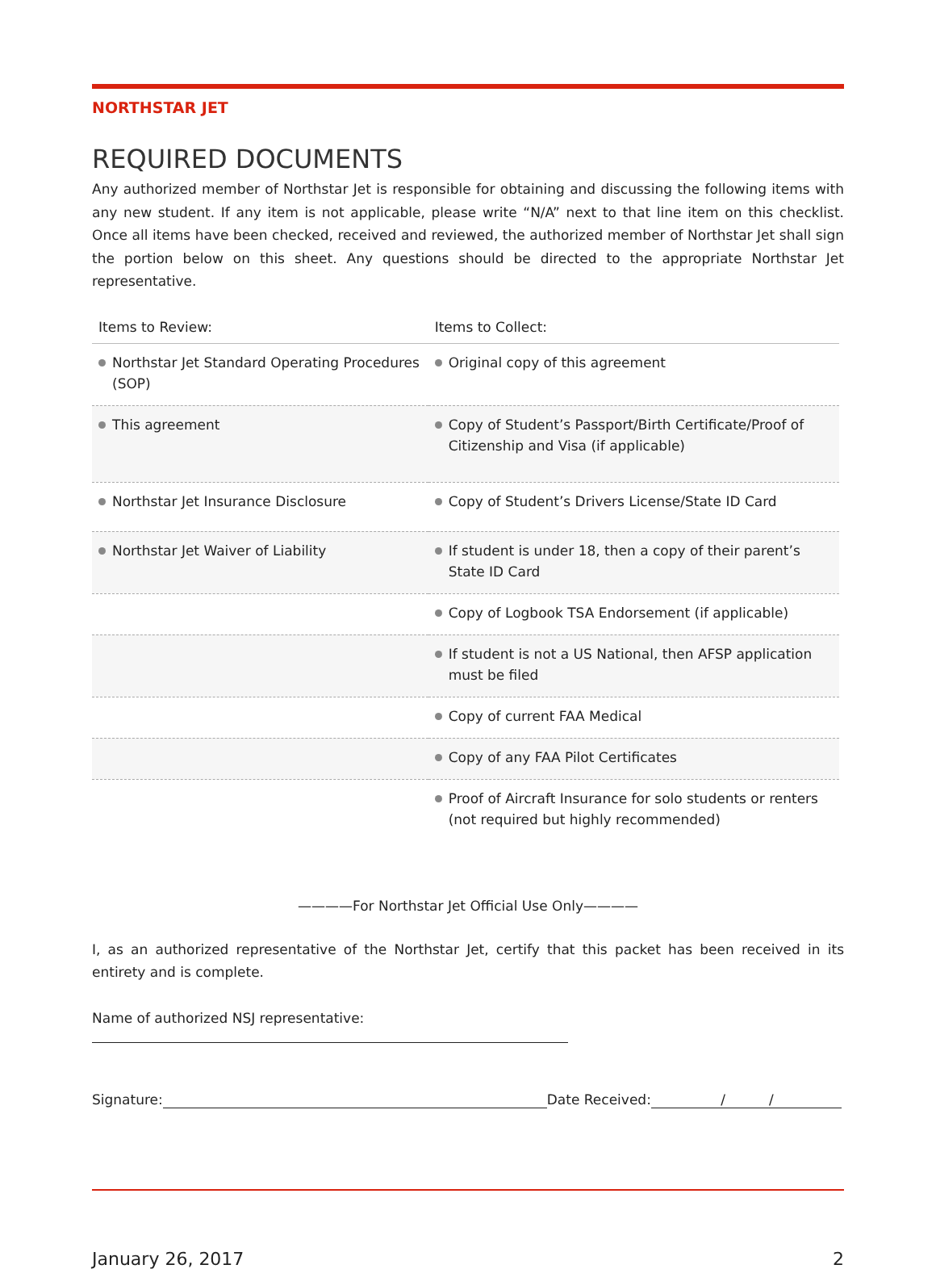NORTHSTAR JET
REQUIRED DOCUMENTS
Any authorized member of Northstar Jet is responsible for obtaining and discussing the following items with any new student. If any item is not applicable, please write “N/A” next to that line item on this checklist. Once all items have been checked, received and reviewed, the authorized member of Northstar Jet shall sign the portion below on this sheet. Any questions should be directed to the appropriate Northstar Jet representative.
| Items to Review: | Items to Collect: |
| --- | --- |
| Northstar Jet Standard Operating Procedures (SOP) | Original copy of this agreement |
| This agreement | Copy of Student’s Passport/Birth Certificate/Proof of Citizenship and Visa (if applicable) |
| Northstar Jet Insurance Disclosure | Copy of Student’s Drivers License/State ID Card |
| Northstar Jet Waiver of Liability | If student is under 18, then a copy of their parent’s State ID Card |
| | Copy of Logbook TSA Endorsement (if applicable) |
| | If student is not a US National, then AFSP application must be filed |
| | Copy of current FAA Medical |
| | Copy of any FAA Pilot Certificates |
| | Proof of Aircraft Insurance for solo students or renters (not required but highly recommended) |
————For Northstar Jet Official Use Only————
I, as an authorized representative of the Northstar Jet, certify that this packet has been received in its entirety and is complete.
Name of authorized NSJ representative:
Signature: Date Received: / /
January 26, 2017 2